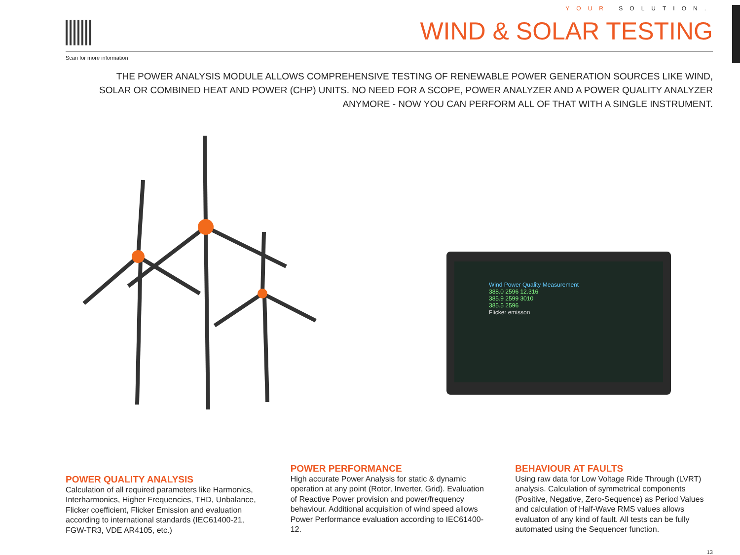YOUR SOLUTION.
WIND & SOLAR TESTING
Scan for more information
THE POWER ANALYSIS MODULE ALLOWS COMPREHENSIVE TESTING OF RENEWABLE POWER GENERATION SOURCES LIKE WIND, SOLAR OR COMBINED HEAT AND POWER (CHP) UNITS. NO NEED FOR A SCOPE, POWER ANALYZER AND A POWER QUALITY ANALYZER ANYMORE - NOW YOU CAN PERFORM ALL OF THAT WITH A SINGLE INSTRUMENT.
Wind Power Quality Measurement
388.0 2596 12.316
385.9 2599 3010
385.5 2596
Flicker emisson
POWER QUALITY ANALYSIS
Calculation of all required parameters like Harmonics, Interharmonics, Higher Frequencies, THD, Unbalance, Flicker coefficient, Flicker Emission and evaluation according to international standards (IEC61400-21, FGW-TR3, VDE AR4105, etc.)
POWER PERFORMANCE
High accurate Power Analysis for static & dynamic operation at any point (Rotor, Inverter, Grid). Evaluation of Reactive Power provision and power/frequency behaviour. Additional acquisition of wind speed allows Power Performance evaluation according to IEC61400-12.
BEHAVIOUR AT FAULTS
Using raw data for Low Voltage Ride Through (LVRT) analysis. Calculation of symmetrical components (Positive, Negative, Zero-Sequence) as Period Values and calculation of Half-Wave RMS values allows evaluaton of any kind of fault. All tests can be fully automated using the Sequencer function.
13